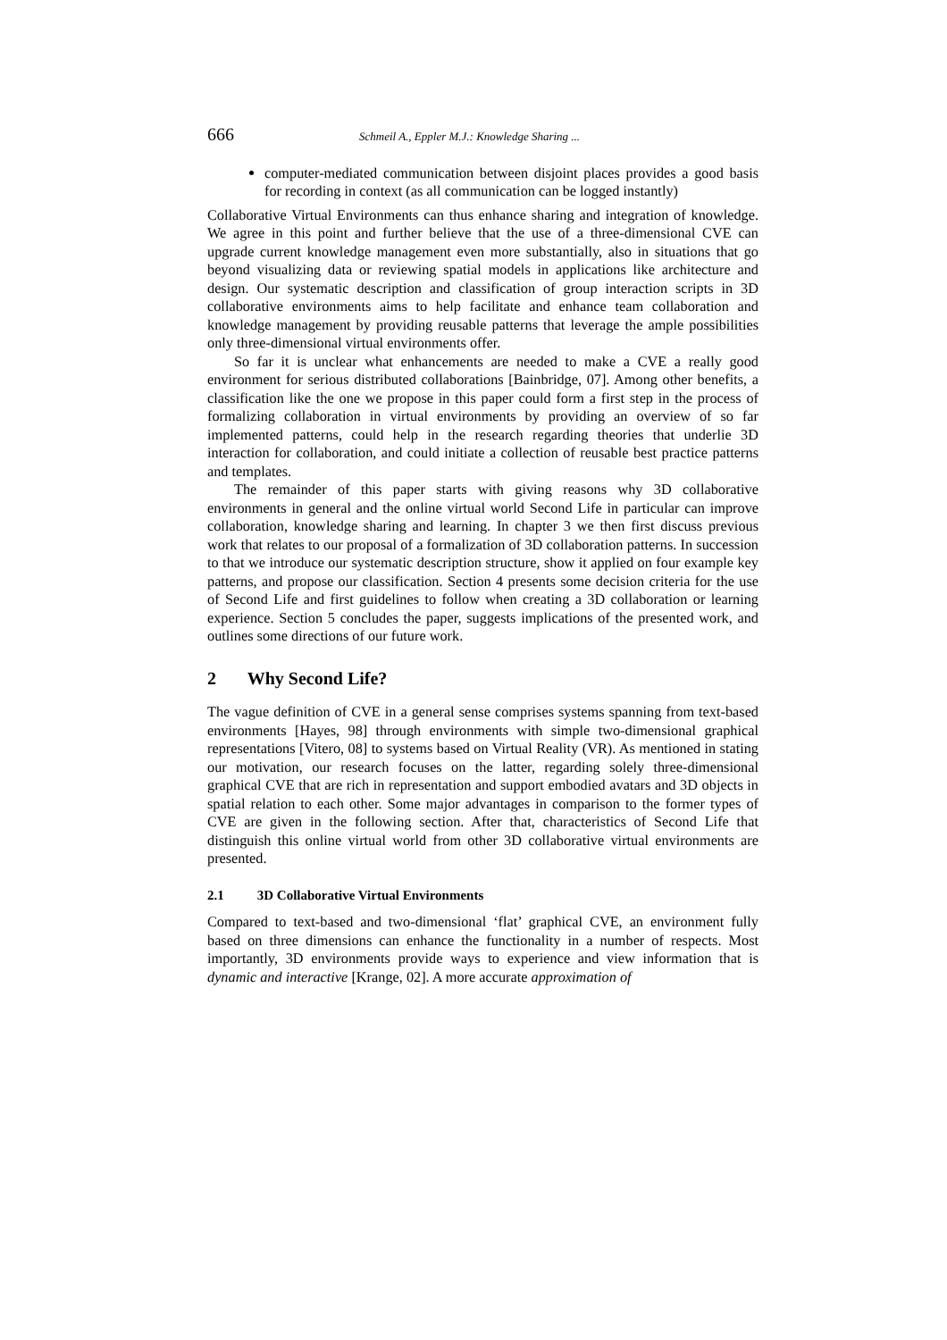666 Schmeil A., Eppler M.J.: Knowledge Sharing ...
computer-mediated communication between disjoint places provides a good basis for recording in context (as all communication can be logged instantly)
Collaborative Virtual Environments can thus enhance sharing and integration of knowledge. We agree in this point and further believe that the use of a three-dimensional CVE can upgrade current knowledge management even more substantially, also in situations that go beyond visualizing data or reviewing spatial models in applications like architecture and design. Our systematic description and classification of group interaction scripts in 3D collaborative environments aims to help facilitate and enhance team collaboration and knowledge management by providing reusable patterns that leverage the ample possibilities only three-dimensional virtual environments offer.
So far it is unclear what enhancements are needed to make a CVE a really good environment for serious distributed collaborations [Bainbridge, 07]. Among other benefits, a classification like the one we propose in this paper could form a first step in the process of formalizing collaboration in virtual environments by providing an overview of so far implemented patterns, could help in the research regarding theories that underlie 3D interaction for collaboration, and could initiate a collection of reusable best practice patterns and templates.
The remainder of this paper starts with giving reasons why 3D collaborative environments in general and the online virtual world Second Life in particular can improve collaboration, knowledge sharing and learning. In chapter 3 we then first discuss previous work that relates to our proposal of a formalization of 3D collaboration patterns. In succession to that we introduce our systematic description structure, show it applied on four example key patterns, and propose our classification. Section 4 presents some decision criteria for the use of Second Life and first guidelines to follow when creating a 3D collaboration or learning experience. Section 5 concludes the paper, suggests implications of the presented work, and outlines some directions of our future work.
2 Why Second Life?
The vague definition of CVE in a general sense comprises systems spanning from text-based environments [Hayes, 98] through environments with simple two-dimensional graphical representations [Vitero, 08] to systems based on Virtual Reality (VR). As mentioned in stating our motivation, our research focuses on the latter, regarding solely three-dimensional graphical CVE that are rich in representation and support embodied avatars and 3D objects in spatial relation to each other. Some major advantages in comparison to the former types of CVE are given in the following section. After that, characteristics of Second Life that distinguish this online virtual world from other 3D collaborative virtual environments are presented.
2.1 3D Collaborative Virtual Environments
Compared to text-based and two-dimensional ‘flat’ graphical CVE, an environment fully based on three dimensions can enhance the functionality in a number of respects. Most importantly, 3D environments provide ways to experience and view information that is dynamic and interactive [Krange, 02]. A more accurate approximation of